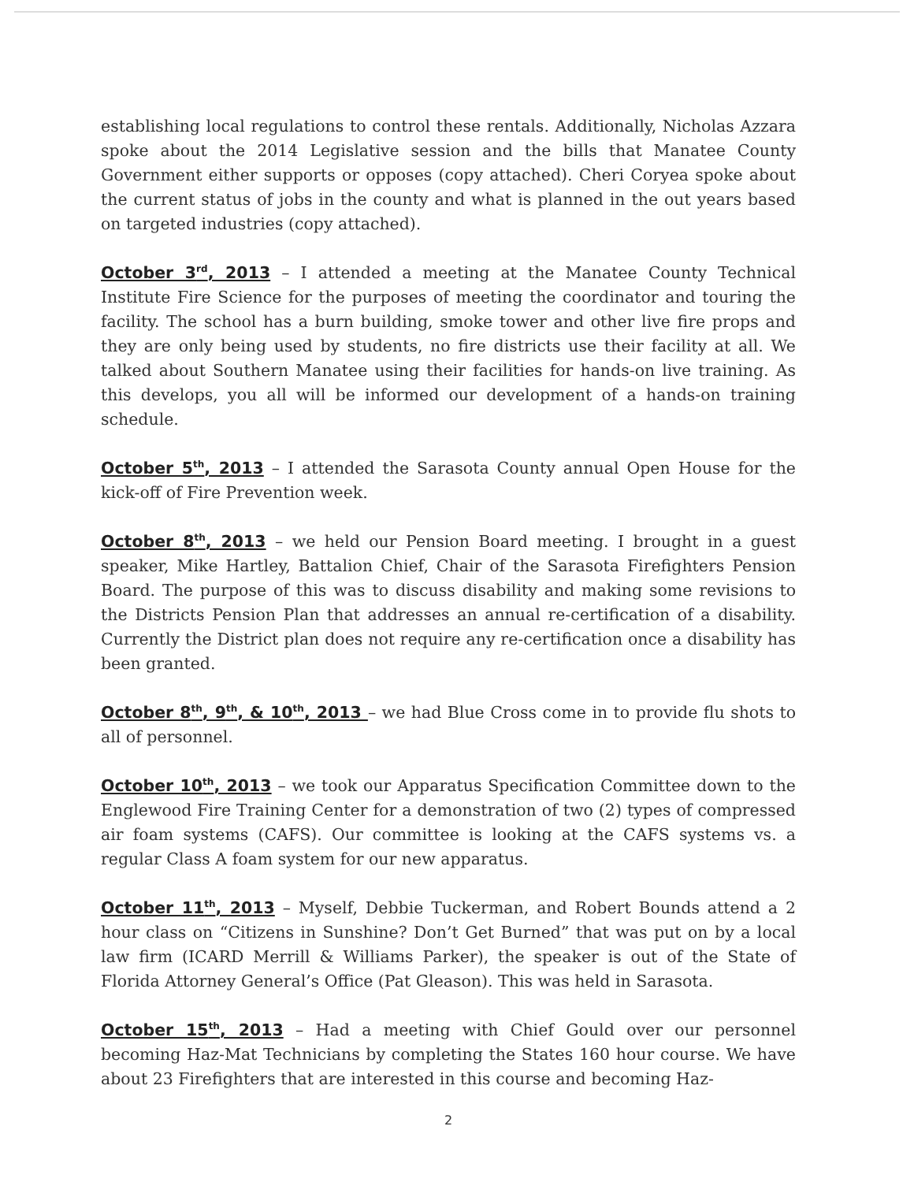establishing local regulations to control these rentals. Additionally, Nicholas Azzara spoke about the 2014 Legislative session and the bills that Manatee County Government either supports or opposes (copy attached). Cheri Coryea spoke about the current status of jobs in the county and what is planned in the out years based on targeted industries (copy attached).
October 3<sup>rd</sup>, 2013 – I attended a meeting at the Manatee County Technical Institute Fire Science for the purposes of meeting the coordinator and touring the facility. The school has a burn building, smoke tower and other live fire props and they are only being used by students, no fire districts use their facility at all. We talked about Southern Manatee using their facilities for hands-on live training. As this develops, you all will be informed our development of a hands-on training schedule.
October 5<sup>th</sup>, 2013 – I attended the Sarasota County annual Open House for the kick-off of Fire Prevention week.
October 8<sup>th</sup>, 2013 – we held our Pension Board meeting. I brought in a guest speaker, Mike Hartley, Battalion Chief, Chair of the Sarasota Firefighters Pension Board. The purpose of this was to discuss disability and making some revisions to the Districts Pension Plan that addresses an annual re-certification of a disability. Currently the District plan does not require any re-certification once a disability has been granted.
October 8<sup>th</sup>, 9<sup>th</sup>, & 10<sup>th</sup>, 2013 – we had Blue Cross come in to provide flu shots to all of personnel.
October 10<sup>th</sup>, 2013 – we took our Apparatus Specification Committee down to the Englewood Fire Training Center for a demonstration of two (2) types of compressed air foam systems (CAFS). Our committee is looking at the CAFS systems vs. a regular Class A foam system for our new apparatus.
October 11<sup>th</sup>, 2013 – Myself, Debbie Tuckerman, and Robert Bounds attend a 2 hour class on “Citizens in Sunshine? Don’t Get Burned” that was put on by a local law firm (ICARD Merrill & Williams Parker), the speaker is out of the State of Florida Attorney General’s Office (Pat Gleason). This was held in Sarasota.
October 15<sup>th</sup>, 2013 – Had a meeting with Chief Gould over our personnel becoming Haz-Mat Technicians by completing the States 160 hour course. We have about 23 Firefighters that are interested in this course and becoming Haz-
2